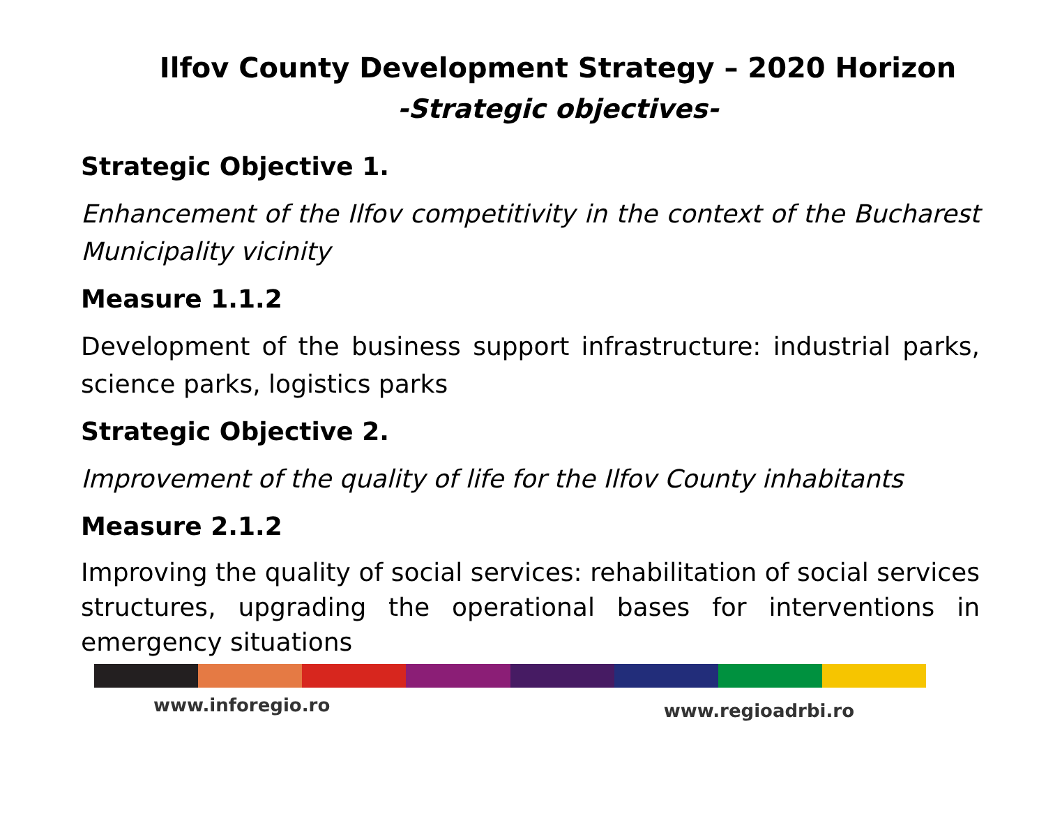Ilfov County Development Strategy – 2020 Horizon
-Strategic objectives-
Strategic Objective 1.
Enhancement of the Ilfov competitivity in the context of the Bucharest Municipality vicinity
Measure 1.1.2
Development of the business support infrastructure: industrial parks, science parks, logistics parks
Strategic Objective 2.
Improvement of the quality of life for the Ilfov County inhabitants
Measure 2.1.2
Improving the quality of social services: rehabilitation of social services structures, upgrading the operational bases for interventions in emergency situations
www.inforegio.ro www.regioadrbi.ro